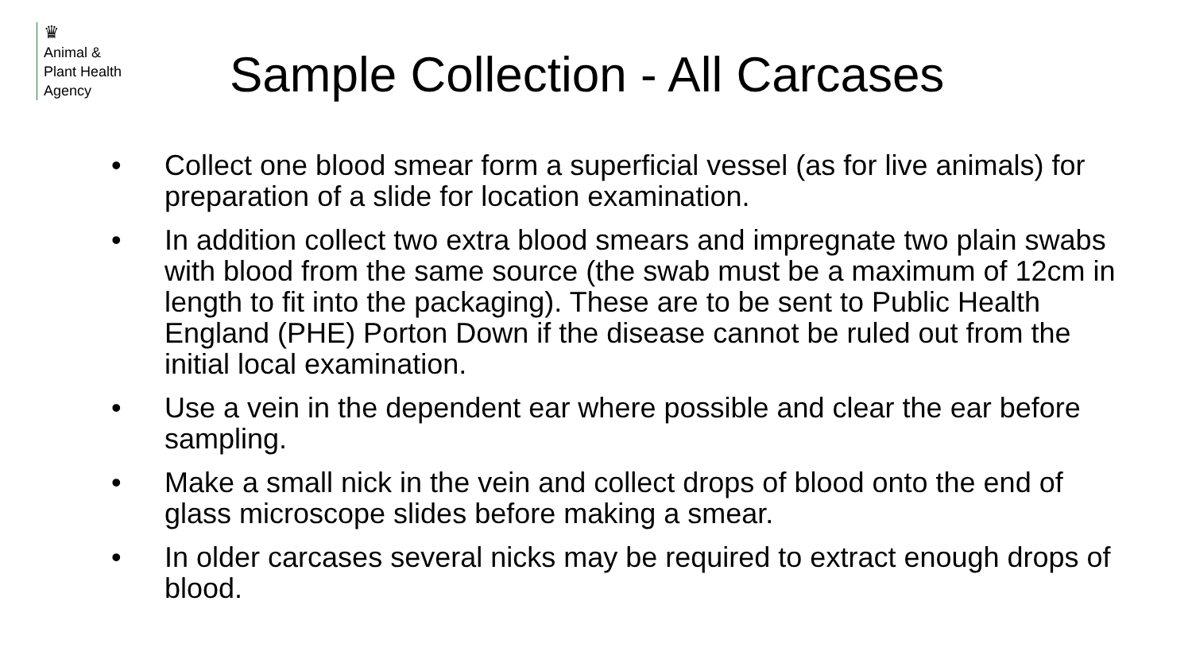♛
Animal &
Plant Health
Agency
Sample Collection - All Carcases
• Collect one blood smear form a superficial vessel (as for live animals) for preparation of a slide for location examination.
• In addition collect two extra blood smears and impregnate two plain swabs with blood from the same source (the swab must be a maximum of 12cm in length to fit into the packaging). These are to be sent to Public Health England (PHE) Porton Down if the disease cannot be ruled out from the initial local examination.
• Use a vein in the dependent ear where possible and clear the ear before sampling.
• Make a small nick in the vein and collect drops of blood onto the end of glass microscope slides before making a smear.
• In older carcases several nicks may be required to extract enough drops of blood.